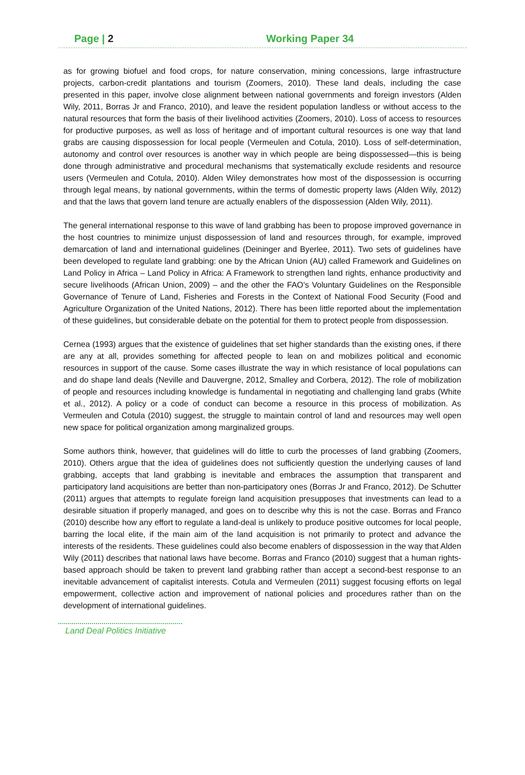Page | 2 Working Paper 34
as for growing biofuel and food crops, for nature conservation, mining concessions, large infrastructure projects, carbon-credit plantations and tourism (Zoomers, 2010). These land deals, including the case presented in this paper, involve close alignment between national governments and foreign investors (Alden Wily, 2011, Borras Jr and Franco, 2010), and leave the resident population landless or without access to the natural resources that form the basis of their livelihood activities (Zoomers, 2010). Loss of access to resources for productive purposes, as well as loss of heritage and of important cultural resources is one way that land grabs are causing dispossession for local people (Vermeulen and Cotula, 2010). Loss of self-determination, autonomy and control over resources is another way in which people are being dispossessed—this is being done through administrative and procedural mechanisms that systematically exclude residents and resource users (Vermeulen and Cotula, 2010). Alden Wiley demonstrates how most of the dispossession is occurring through legal means, by national governments, within the terms of domestic property laws (Alden Wily, 2012) and that the laws that govern land tenure are actually enablers of the dispossession (Alden Wily, 2011).
The general international response to this wave of land grabbing has been to propose improved governance in the host countries to minimize unjust dispossession of land and resources through, for example, improved demarcation of land and international guidelines (Deininger and Byerlee, 2011). Two sets of guidelines have been developed to regulate land grabbing: one by the African Union (AU) called Framework and Guidelines on Land Policy in Africa – Land Policy in Africa: A Framework to strengthen land rights, enhance productivity and secure livelihoods (African Union, 2009) – and the other the FAO’s Voluntary Guidelines on the Responsible Governance of Tenure of Land, Fisheries and Forests in the Context of National Food Security (Food and Agriculture Organization of the United Nations, 2012). There has been little reported about the implementation of these guidelines, but considerable debate on the potential for them to protect people from dispossession.
Cernea (1993) argues that the existence of guidelines that set higher standards than the existing ones, if there are any at all, provides something for affected people to lean on and mobilizes political and economic resources in support of the cause. Some cases illustrate the way in which resistance of local populations can and do shape land deals (Neville and Dauvergne, 2012, Smalley and Corbera, 2012). The role of mobilization of people and resources including knowledge is fundamental in negotiating and challenging land grabs (White et al., 2012). A policy or a code of conduct can become a resource in this process of mobilization. As Vermeulen and Cotula (2010) suggest, the struggle to maintain control of land and resources may well open new space for political organization among marginalized groups.
Some authors think, however, that guidelines will do little to curb the processes of land grabbing (Zoomers, 2010). Others argue that the idea of guidelines does not sufficiently question the underlying causes of land grabbing, accepts that land grabbing is inevitable and embraces the assumption that transparent and participatory land acquisitions are better than non-participatory ones (Borras Jr and Franco, 2012). De Schutter (2011) argues that attempts to regulate foreign land acquisition presupposes that investments can lead to a desirable situation if properly managed, and goes on to describe why this is not the case. Borras and Franco (2010) describe how any effort to regulate a land-deal is unlikely to produce positive outcomes for local people, barring the local elite, if the main aim of the land acquisition is not primarily to protect and advance the interests of the residents. These guidelines could also become enablers of dispossession in the way that Alden Wily (2011) describes that national laws have become. Borras and Franco (2010) suggest that a human rights-based approach should be taken to prevent land grabbing rather than accept a second-best response to an inevitable advancement of capitalist interests. Cotula and Vermeulen (2011) suggest focusing efforts on legal empowerment, collective action and improvement of national policies and procedures rather than on the development of international guidelines.
Land Deal Politics Initiative